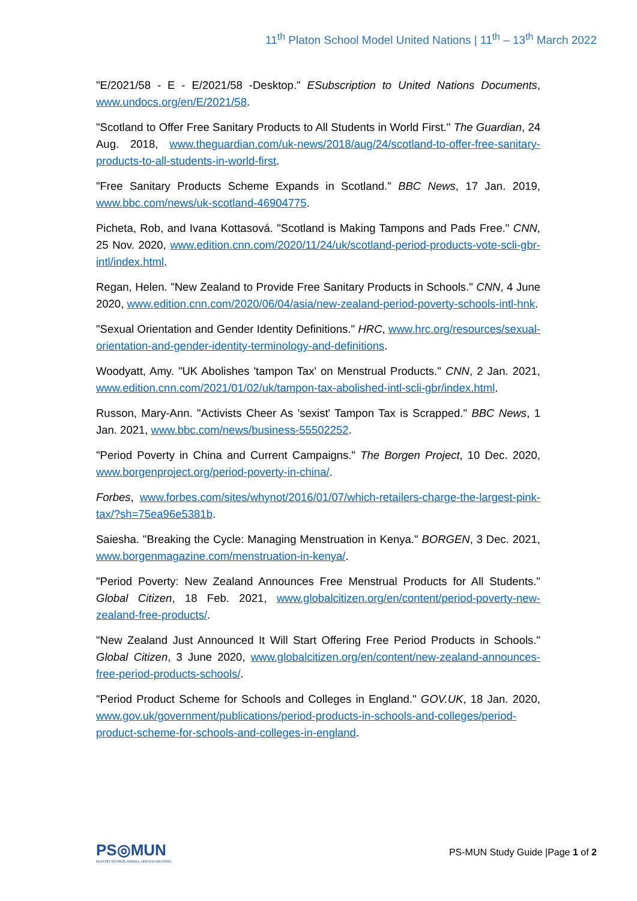11<sup>th</sup> Platon School Model United Nations | 11<sup>th</sup> – 13<sup>th</sup> March 2022
"E/2021/58 - E - E/2021/58 -Desktop." ESubscription to United Nations Documents, www.undocs.org/en/E/2021/58.
"Scotland to Offer Free Sanitary Products to All Students in World First." The Guardian, 24 Aug. 2018, www.theguardian.com/uk-news/2018/aug/24/scotland-to-offer-free-sanitary-products-to-all-students-in-world-first.
"Free Sanitary Products Scheme Expands in Scotland." BBC News, 17 Jan. 2019, www.bbc.com/news/uk-scotland-46904775.
Picheta, Rob, and Ivana Kottasová. "Scotland is Making Tampons and Pads Free." CNN, 25 Nov. 2020, www.edition.cnn.com/2020/11/24/uk/scotland-period-products-vote-scli-gbr-intl/index.html.
Regan, Helen. "New Zealand to Provide Free Sanitary Products in Schools." CNN, 4 June 2020, www.edition.cnn.com/2020/06/04/asia/new-zealand-period-poverty-schools-intl-hnk.
"Sexual Orientation and Gender Identity Definitions." HRC, www.hrc.org/resources/sexual-orientation-and-gender-identity-terminology-and-definitions.
Woodyatt, Amy. "UK Abolishes 'tampon Tax' on Menstrual Products." CNN, 2 Jan. 2021, www.edition.cnn.com/2021/01/02/uk/tampon-tax-abolished-intl-scli-gbr/index.html.
Russon, Mary-Ann. "Activists Cheer As 'sexist' Tampon Tax is Scrapped." BBC News, 1 Jan. 2021, www.bbc.com/news/business-55502252.
"Period Poverty in China and Current Campaigns." The Borgen Project, 10 Dec. 2020, www.borgenproject.org/period-poverty-in-china/.
Forbes, www.forbes.com/sites/whynot/2016/01/07/which-retailers-charge-the-largest-pink-tax/?sh=75ea96e5381b.
Saiesha. "Breaking the Cycle: Managing Menstruation in Kenya." BORGEN, 3 Dec. 2021, www.borgenmagazine.com/menstruation-in-kenya/.
"Period Poverty: New Zealand Announces Free Menstrual Products for All Students." Global Citizen, 18 Feb. 2021, www.globalcitizen.org/en/content/period-poverty-new-zealand-free-products/.
"New Zealand Just Announced It Will Start Offering Free Period Products in Schools." Global Citizen, 3 June 2020, www.globalcitizen.org/en/content/new-zealand-announces-free-period-products-schools/.
"Period Product Scheme for Schools and Colleges in England." GOV.UK, 18 Jan. 2020, www.gov.uk/government/publications/period-products-in-schools-and-colleges/period-product-scheme-for-schools-and-colleges-in-england.
PS◎MUN
PLATON SCHOOL MODEL UNITED NATIONS
PS-MUN Study Guide |Page 1 of 2